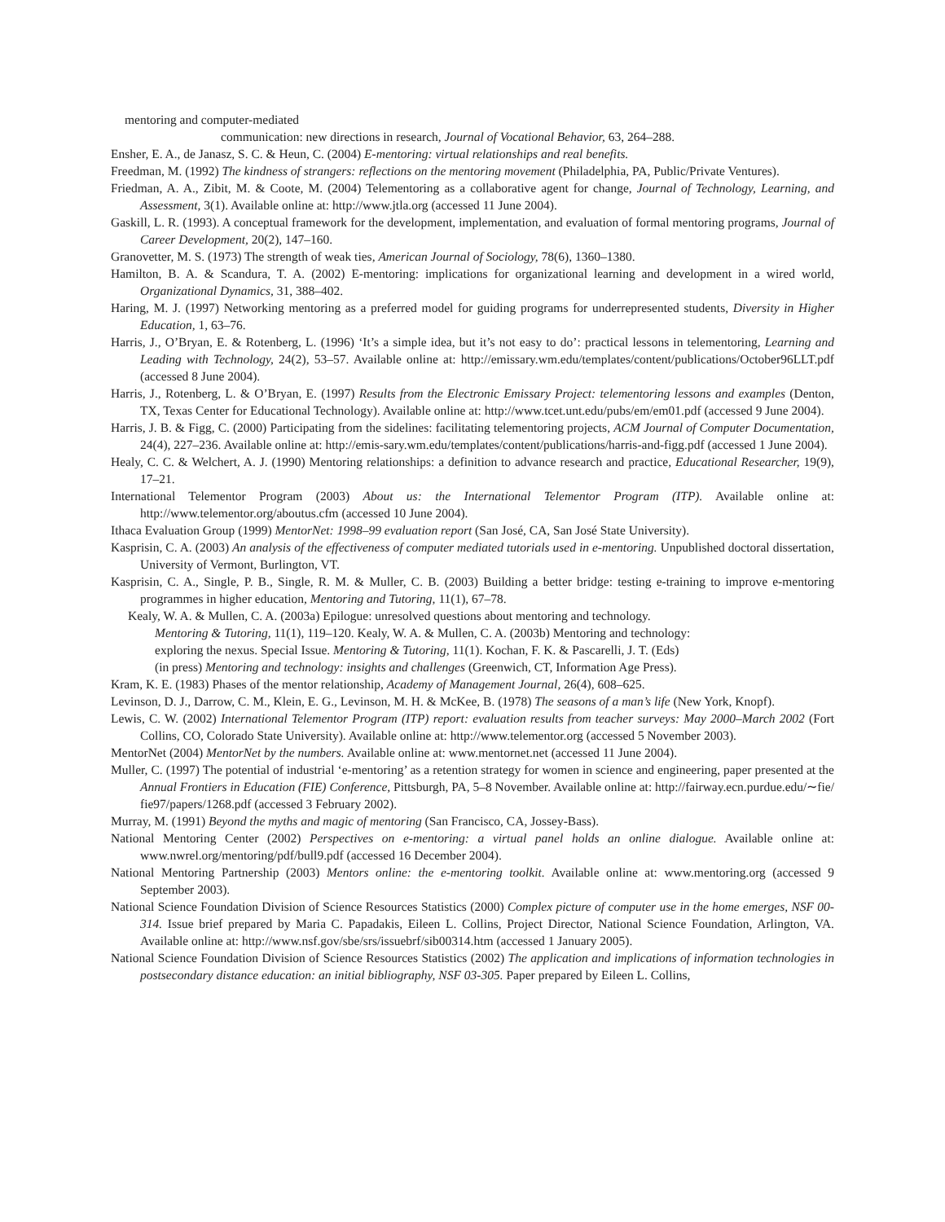mentoring and computer-mediated
communication: new directions in research, Journal of Vocational Behavior, 63, 264–288.
Ensher, E. A., de Janasz, S. C. & Heun, C. (2004) E-mentoring: virtual relationships and real benefits.
Freedman, M. (1992) The kindness of strangers: reflections on the mentoring movement (Philadelphia, PA, Public/Private Ventures).
Friedman, A. A., Zibit, M. & Coote, M. (2004) Telementoring as a collaborative agent for change, Journal of Technology, Learning, and Assessment, 3(1). Available online at: http://www.jtla.org (accessed 11 June 2004).
Gaskill, L. R. (1993). A conceptual framework for the development, implementation, and evaluation of formal mentoring programs, Journal of Career Development, 20(2), 147–160.
Granovetter, M. S. (1973) The strength of weak ties, American Journal of Sociology, 78(6), 1360–1380.
Hamilton, B. A. & Scandura, T. A. (2002) E-mentoring: implications for organizational learning and development in a wired world, Organizational Dynamics, 31, 388–402.
Haring, M. J. (1997) Networking mentoring as a preferred model for guiding programs for underrepresented students, Diversity in Higher Education, 1, 63–76.
Harris, J., O’Bryan, E. & Rotenberg, L. (1996) ‘It’s a simple idea, but it’s not easy to do’: practical lessons in telementoring, Learning and Leading with Technology, 24(2), 53–57. Available online at: http://emissary.wm.edu/templates/content/publications/October96LLT.pdf (accessed 8 June 2004).
Harris, J., Rotenberg, L. & O’Bryan, E. (1997) Results from the Electronic Emissary Project: telementoring lessons and examples (Denton, TX, Texas Center for Educational Technology). Available online at: http://www.tcet.unt.edu/pubs/em/em01.pdf (accessed 9 June 2004).
Harris, J. B. & Figg, C. (2000) Participating from the sidelines: facilitating telementoring projects, ACM Journal of Computer Documentation, 24(4), 227–236. Available online at: http://emis-sary.wm.edu/templates/content/publications/harris-and-figg.pdf (accessed 1 June 2004).
Healy, C. C. & Welchert, A. J. (1990) Mentoring relationships: a definition to advance research and practice, Educational Researcher, 19(9), 17–21.
International Telementor Program (2003) About us: the International Telementor Program (ITP). Available online at: http://www.telementor.org/aboutus.cfm (accessed 10 June 2004).
Ithaca Evaluation Group (1999) MentorNet: 1998–99 evaluation report (San José, CA, San José State University).
Kasprisin, C. A. (2003) An analysis of the effectiveness of computer mediated tutorials used in e-mentoring. Unpublished doctoral dissertation, University of Vermont, Burlington, VT.
Kasprisin, C. A., Single, P. B., Single, R. M. & Muller, C. B. (2003) Building a better bridge: testing e-training to improve e-mentoring programmes in higher education, Mentoring and Tutoring, 11(1), 67–78.
Kealy, W. A. & Mullen, C. A. (2003a) Epilogue: unresolved questions about mentoring and technology. Mentoring & Tutoring, 11(1), 119–120. Kealy, W. A. & Mullen, C. A. (2003b) Mentoring and technology: exploring the nexus. Special Issue. Mentoring & Tutoring, 11(1). Kochan, F. K. & Pascarelli, J. T. (Eds) (in press) Mentoring and technology: insights and challenges (Greenwich, CT, Information Age Press).
Kram, K. E. (1983) Phases of the mentor relationship, Academy of Management Journal, 26(4), 608–625.
Levinson, D. J., Darrow, C. M., Klein, E. G., Levinson, M. H. & McKee, B. (1978) The seasons of a man’s life (New York, Knopf).
Lewis, C. W. (2002) International Telementor Program (ITP) report: evaluation results from teacher surveys: May 2000–March 2002 (Fort Collins, CO, Colorado State University). Available online at: http://www.telementor.org (accessed 5 November 2003).
MentorNet (2004) MentorNet by the numbers. Available online at: www.mentornet.net (accessed 11 June 2004).
Muller, C. (1997) The potential of industrial ‘e-mentoring’ as a retention strategy for women in science and engineering, paper presented at the Annual Frontiers in Education (FIE) Conference, Pittsburgh, PA, 5–8 November. Available online at: http://fairway.ecn.purdue.edu/∼fie/ fie97/papers/1268.pdf (accessed 3 February 2002).
Murray, M. (1991) Beyond the myths and magic of mentoring (San Francisco, CA, Jossey-Bass).
National Mentoring Center (2002) Perspectives on e-mentoring: a virtual panel holds an online dialogue. Available online at: www.nwrel.org/mentoring/pdf/bull9.pdf (accessed 16 December 2004).
National Mentoring Partnership (2003) Mentors online: the e-mentoring toolkit. Available online at: www.mentoring.org (accessed 9 September 2003).
National Science Foundation Division of Science Resources Statistics (2000) Complex picture of computer use in the home emerges, NSF 00-314. Issue brief prepared by Maria C. Papadakis, Eileen L. Collins, Project Director, National Science Foundation, Arlington, VA. Available online at: http://www.nsf.gov/sbe/srs/issuebrf/sib00314.htm (accessed 1 January 2005).
National Science Foundation Division of Science Resources Statistics (2002) The application and implications of information technologies in postsecondary distance education: an initial bibliography, NSF 03-305. Paper prepared by Eileen L. Collins,